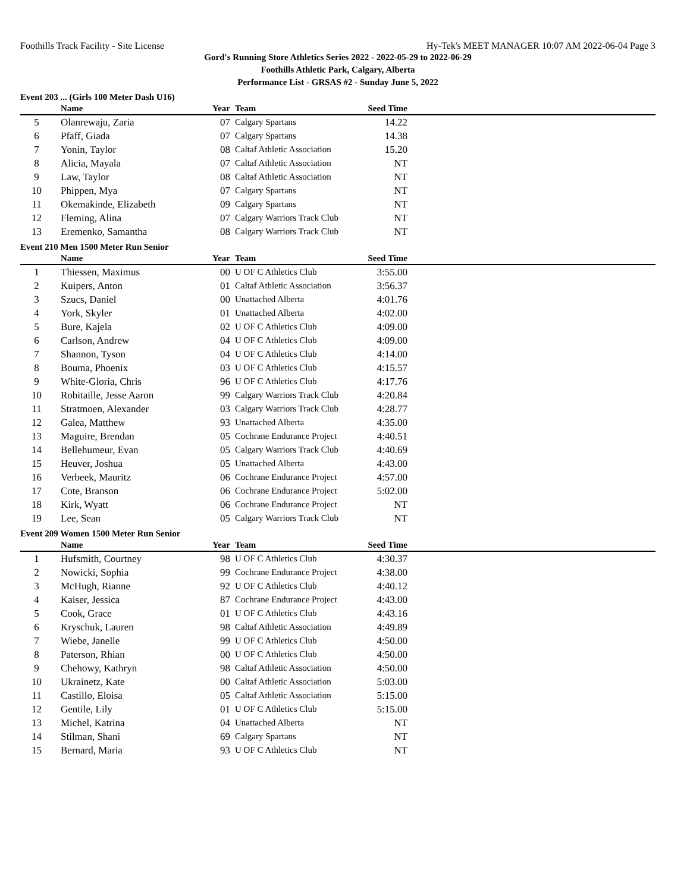Foothills Track Facility - Site License Hy-Tek's MEET MANAGER 10:07 AM 2022-06-04 Page 3
Gord's Running Store Athletics Series 2022 - 2022-05-29 to 2022-06-29
Foothills Athletic Park, Calgary, Alberta
Performance List - GRSAS #2 - Sunday June 5, 2022
Event 203 ... (Girls 100 Meter Dash U16)
| | Name | Year | Team | Seed Time | |
| --- | --- | --- | --- | --- | --- |
| 5 | Olanrewaju, Zaria | 07 | Calgary Spartans | 14.22 | |
| 6 | Pfaff, Giada | 07 | Calgary Spartans | 14.38 | |
| 7 | Yonin, Taylor | 08 | Caltaf Athletic Association | 15.20 | |
| 8 | Alicia, Mayala | 07 | Caltaf Athletic Association | NT | |
| 9 | Law, Taylor | 08 | Caltaf Athletic Association | NT | |
| 10 | Phippen, Mya | 07 | Calgary Spartans | NT | |
| 11 | Okemakinde, Elizabeth | 09 | Calgary Spartans | NT | |
| 12 | Fleming, Alina | 07 | Calgary Warriors Track Club | NT | |
| 13 | Eremenko, Samantha | 08 | Calgary Warriors Track Club | NT | |
Event 210 Men 1500 Meter Run Senior
| | Name | Year | Team | Seed Time | |
| --- | --- | --- | --- | --- | --- |
| 1 | Thiessen, Maximus | 00 | U OF C Athletics Club | 3:55.00 | |
| 2 | Kuipers, Anton | 01 | Caltaf Athletic Association | 3:56.37 | |
| 3 | Szucs, Daniel | 00 | Unattached Alberta | 4:01.76 | |
| 4 | York, Skyler | 01 | Unattached Alberta | 4:02.00 | |
| 5 | Bure, Kajela | 02 | U OF C Athletics Club | 4:09.00 | |
| 6 | Carlson, Andrew | 04 | U OF C Athletics Club | 4:09.00 | |
| 7 | Shannon, Tyson | 04 | U OF C Athletics Club | 4:14.00 | |
| 8 | Bouma, Phoenix | 03 | U OF C Athletics Club | 4:15.57 | |
| 9 | White-Gloria, Chris | 96 | U OF C Athletics Club | 4:17.76 | |
| 10 | Robitaille, Jesse Aaron | 99 | Calgary Warriors Track Club | 4:20.84 | |
| 11 | Stratmoen, Alexander | 03 | Calgary Warriors Track Club | 4:28.77 | |
| 12 | Galea, Matthew | 93 | Unattached Alberta | 4:35.00 | |
| 13 | Maguire, Brendan | 05 | Cochrane Endurance Project | 4:40.51 | |
| 14 | Bellehumeur, Evan | 05 | Calgary Warriors Track Club | 4:40.69 | |
| 15 | Heuver, Joshua | 05 | Unattached Alberta | 4:43.00 | |
| 16 | Verbeek, Mauritz | 06 | Cochrane Endurance Project | 4:57.00 | |
| 17 | Cote, Branson | 06 | Cochrane Endurance Project | 5:02.00 | |
| 18 | Kirk, Wyatt | 06 | Cochrane Endurance Project | NT | |
| 19 | Lee, Sean | 05 | Calgary Warriors Track Club | NT | |
Event 209 Women 1500 Meter Run Senior
| | Name | Year | Team | Seed Time | |
| --- | --- | --- | --- | --- | --- |
| 1 | Hufsmith, Courtney | 98 | U OF C Athletics Club | 4:30.37 | |
| 2 | Nowicki, Sophia | 99 | Cochrane Endurance Project | 4:38.00 | |
| 3 | McHugh, Rianne | 92 | U OF C Athletics Club | 4:40.12 | |
| 4 | Kaiser, Jessica | 87 | Cochrane Endurance Project | 4:43.00 | |
| 5 | Cook, Grace | 01 | U OF C Athletics Club | 4:43.16 | |
| 6 | Kryschuk, Lauren | 98 | Caltaf Athletic Association | 4:49.89 | |
| 7 | Wiebe, Janelle | 99 | U OF C Athletics Club | 4:50.00 | |
| 8 | Paterson, Rhian | 00 | U OF C Athletics Club | 4:50.00 | |
| 9 | Chehowy, Kathryn | 98 | Caltaf Athletic Association | 4:50.00 | |
| 10 | Ukrainetz, Kate | 00 | Caltaf Athletic Association | 5:03.00 | |
| 11 | Castillo, Eloisa | 05 | Caltaf Athletic Association | 5:15.00 | |
| 12 | Gentile, Lily | 01 | U OF C Athletics Club | 5:15.00 | |
| 13 | Michel, Katrina | 04 | Unattached Alberta | NT | |
| 14 | Stilman, Shani | 69 | Calgary Spartans | NT | |
| 15 | Bernard, Maria | 93 | U OF C Athletics Club | NT | |